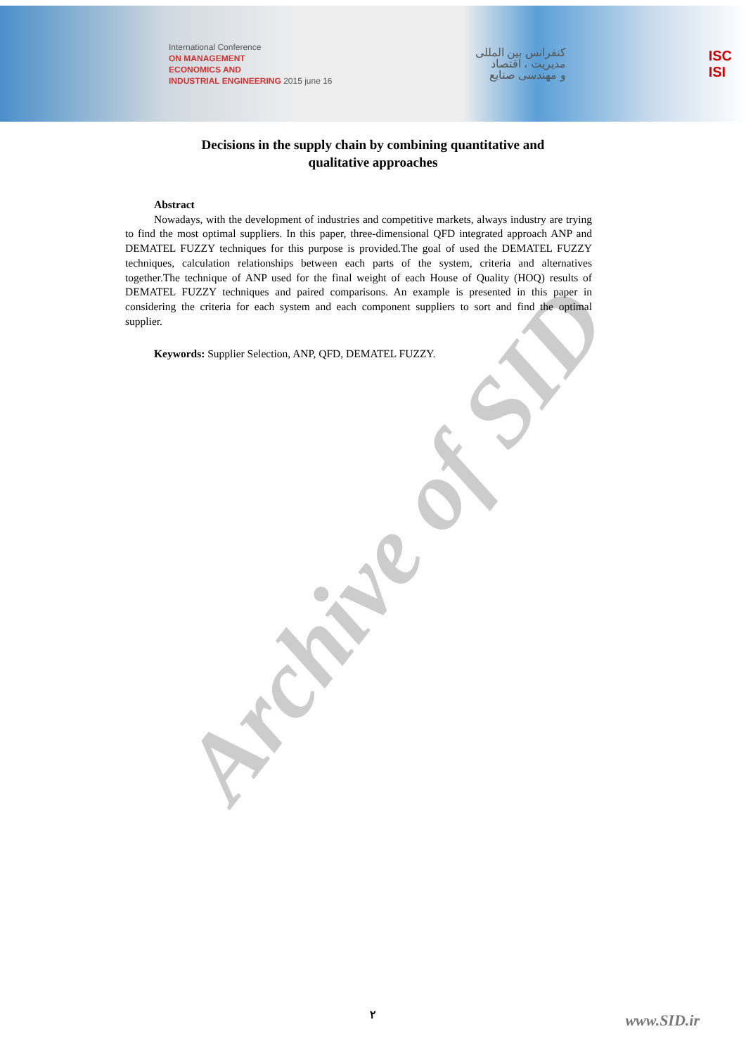International Conference
ON MANAGEMENT
ECONOMICS AND
INDUSTRIAL ENGINEERING 2015 june 16
کنفرانس بین المللی
مدیریت ، اقتصاد
و مهندسی صنایع
ISC
ISI
Decisions in the supply chain by combining quantitative and
qualitative approaches
Abstract
Nowadays, with the development of industries and competitive markets, always industry are trying to find the most optimal suppliers. In this paper, three-dimensional QFD integrated approach ANP and DEMATEL FUZZY techniques for this purpose is provided.The goal of used the DEMATEL FUZZY techniques, calculation relationships between each parts of the system, criteria and alternatives together.The technique of ANP used for the final weight of each House of Quality (HOQ) results of DEMATEL FUZZY techniques and paired comparisons. An example is presented in this paper in considering the criteria for each system and each component suppliers to sort and find the optimal supplier.
Keywords: Supplier Selection, ANP, QFD, DEMATEL FUZZY.
Archive of SID
۲ www.SID.ir